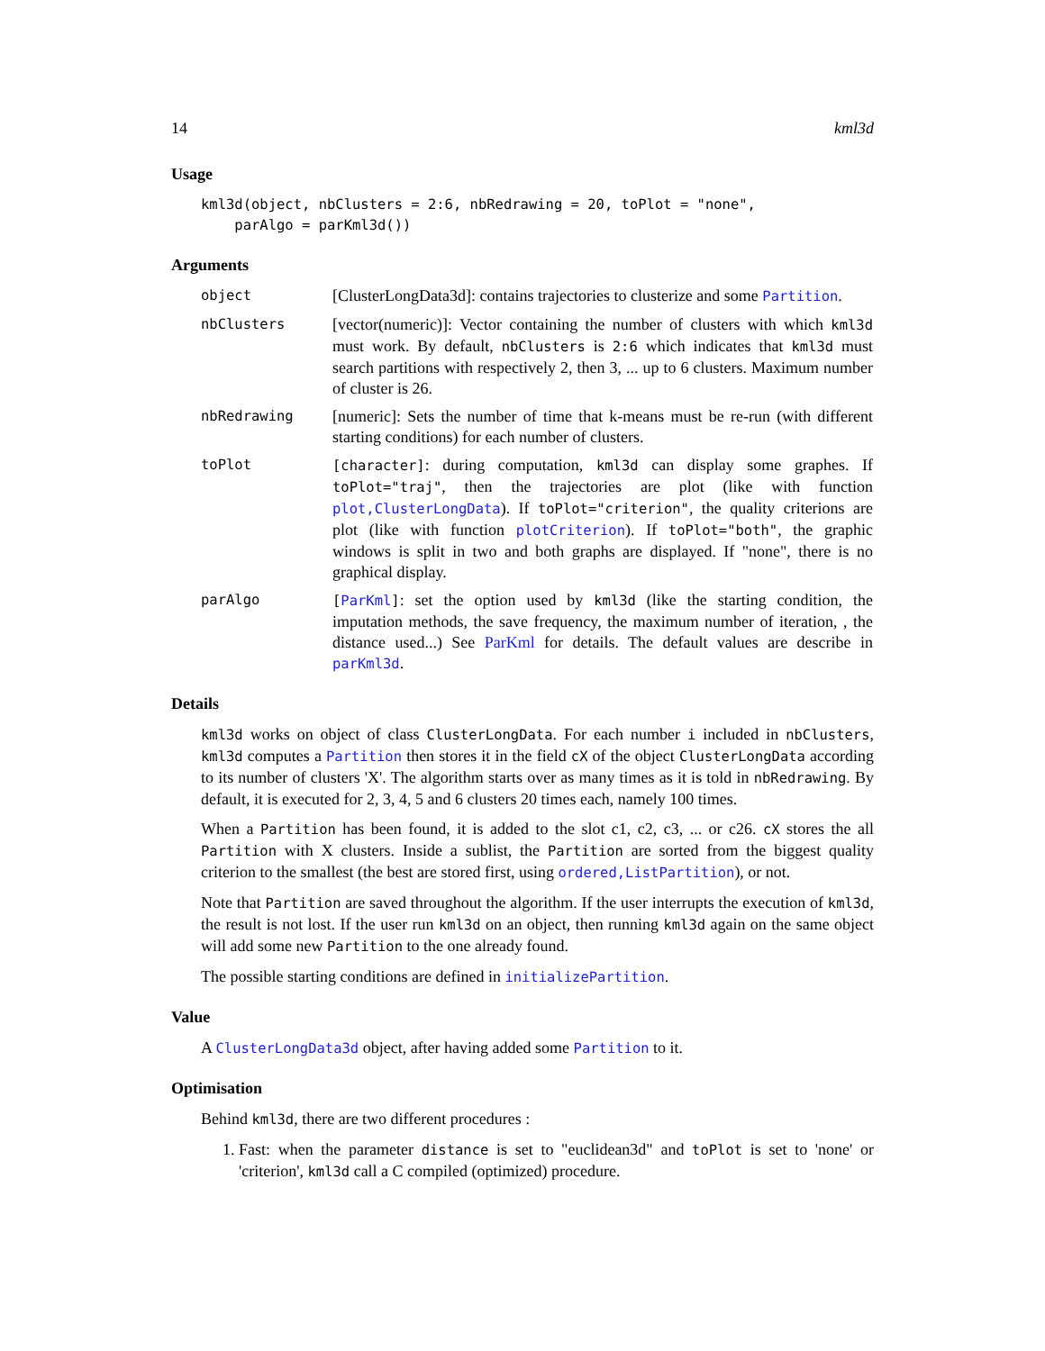14 kml3d
Usage
kml3d(object, nbClusters = 2:6, nbRedrawing = 20, toPlot = "none",
    parAlgo = parKml3d())
Arguments
object [ClusterLongData3d]: contains trajectories to clusterize and some Partition.
nbClusters [vector(numeric)]: Vector containing the number of clusters with which kml3d must work. By default, nbClusters is 2:6 which indicates that kml3d must search partitions with respectively 2, then 3, ... up to 6 clusters. Maximum number of cluster is 26.
nbRedrawing [numeric]: Sets the number of time that k-means must be re-run (with different starting conditions) for each number of clusters.
toPlot [character]: during computation, kml3d can display some graphes. If toPlot="traj", then the trajectories are plot (like with function plot,ClusterLongData). If toPlot="criterion", the quality criterions are plot (like with function plotCriterion). If toPlot="both", the graphic windows is split in two and both graphs are displayed. If "none", there is no graphical display.
parAlgo [ParKml]: set the option used by kml3d (like the starting condition, the imputation methods, the save frequency, the maximum number of iteration, , the distance used...) See ParKml for details. The default values are describe in parKml3d.
Details
kml3d works on object of class ClusterLongData. For each number i included in nbClusters, kml3d computes a Partition then stores it in the field cX of the object ClusterLongData according to its number of clusters 'X'. The algorithm starts over as many times as it is told in nbRedrawing. By default, it is executed for 2, 3, 4, 5 and 6 clusters 20 times each, namely 100 times.
When a Partition has been found, it is added to the slot c1, c2, c3, ... or c26. cX stores the all Partition with X clusters. Inside a sublist, the Partition are sorted from the biggest quality criterion to the smallest (the best are stored first, using ordered,ListPartition), or not.
Note that Partition are saved throughout the algorithm. If the user interrupts the execution of kml3d, the result is not lost. If the user run kml3d on an object, then running kml3d again on the same object will add some new Partition to the one already found.
The possible starting conditions are defined in initializePartition.
Value
A ClusterLongData3d object, after having added some Partition to it.
Optimisation
Behind kml3d, there are two different procedures :
1. Fast: when the parameter distance is set to "euclidean3d" and toPlot is set to 'none' or 'criterion', kml3d call a C compiled (optimized) procedure.